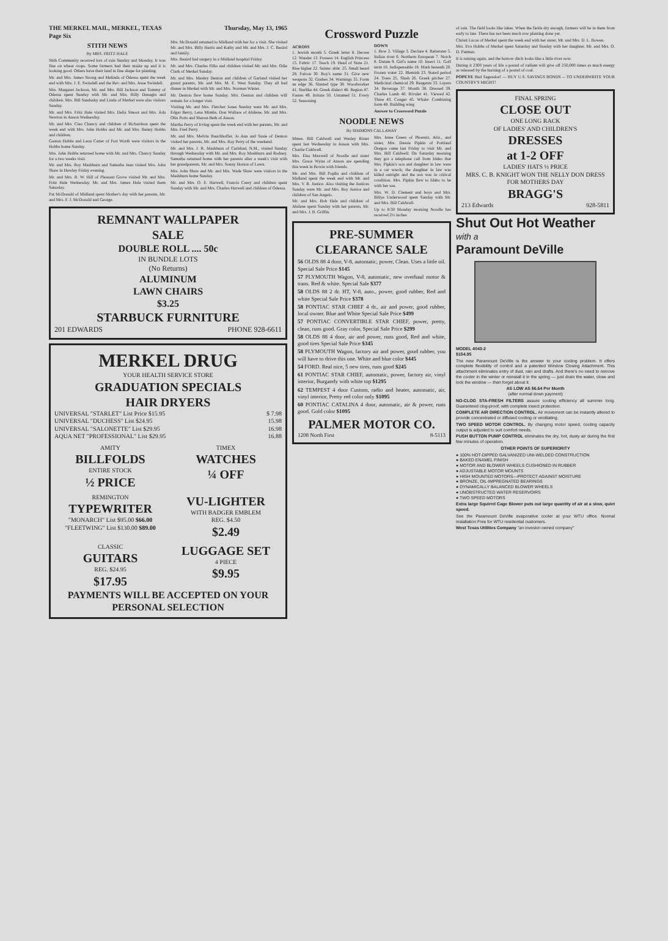THE MERKEL MAIL, MERKEL, TEXAS
Page Six Thursday, May 13, 1965
STITH NEWS
By MRS. FRITZ HALE
Stith Community received lots of rain Sunday and Monday. It was fine on wheat crops. Some farmers had their maize up and it is looking good. Others have their land in fine shape for planting.
Mr. and Mrs. James Strong and Melinda of Odessa spent the week end with Mrs. J. E. Swindell and the Rev. and Mrs. Jesse Swindell.
Mrs. Margaret Jackson, Mr. and Mrs. Bill Jackson and Tommy of Odessa spent Sunday with Mr. and Mrs. Billy Dunagin and children. Mrs. Bill Sandusky and Linda of Merkel were also visitors Sunday.
Mr. and Mrs. Fritz Hale visited Mrs. Delia Smoot and Mrs. Ada Newton in Anson Wednesday.
Mr. and Mrs. Cleo Chancy and children of Richardson spent the week end with Mrs. John Hobbs and Mr. and Mrs. Benny Hobbs and children.
Gaston Hobbs and Leon Carter of Fort Worth were visitors in the Hobbs home Sunday.
Mrs. John Hobbs returned home with Mr. and Mrs. Chancy Sunday for a two weeks visit.
Mr. and Mrs. Roy Mashburn and Samatha Jean visited Mrs. John Shaw in Hawley Friday evening.
Mr. and Mrs. R. W. Hill of Pleasant Grove visited Mr. and Mrs. Fritz Hale Wednesday. Mr. and Mrs. James Hale visited them Saturday.
Pat McDonald of Midland spent Mother's day with her parents, Mr. and Mrs. F. J. McDonald and George.
Mrs. McDonald returned to Midland with her for a visit. She visited Mr. and Mrs. Billy Harris and Kathy and Mr. and Mrs. J. C. Beaird and family.
Mrs. Beaird had surgery in a Midland hospital Friday.
Mr. and Mrs. Charles Filks and children visited Mr. and Mrs. Odie Clark of Merkel Sunday.
Mr. and Mrs. Manley Denton and children of Garland visited her grand parents, Mr. and Mrs. M. E. West Sunday. They all had dinner in Merkel with Mr. and Mrs. Norman Winter.
Mr. Denton flew home Sunday. Mrs. Denton and children will remain for a longer visit.
Visiting Mr. and Mrs. Fletcher Jones Sunday were Mr. and Mrs. Edgar Berry, Lena Mimbs, Don Wallace of Abilene, Mr. and Mrs. Olin Potts and Sharon Beth of Anson.
Martha Perry of Irving spent the week end with her parents, Mr. and Mrs. Fred Perry.
Mr. and Mrs. Melvin Bauchhoffer, Jo Ann and Susie of Denton visited her parents, Mr. and Mrs. Ray Perry of the weekend.
Mr. and Mrs. J. R. Mashburn of Carlsbad, N.M., visited Sunday through Wednesday with Mr. and Mrs. Roy Mashburn and Rodney. Samatha returned home with her parents after a week's visit with her grandparents, Mr. and Mrs. Sonny Horton of Lawn.
Mrs. John Shaw and Mr. and Mrs. Wade Shaw were visitors in the Mashburn home Sunday.
Mr. and Mrs. O. E. Harwell, Francis Carey and children spent Sunday with Mr. and Mrs. Charles Harwell and children of Odessa.
REMNANT WALLPAPER
SALE
DOUBLE ROLL .... 50c
IN BUNDLE LOTS
(No Returns)
ALUMINUM
LAWN CHAIRS
$3.25
STARBUCK FURNITURE
201 EDWARDS PHONE 928-6611
MERKEL DRUG
YOUR HEALTH SERVICE STORE
GRADUATION SPECIALS
HAIR DRYERS
UNIVERSAL "STARLET" List Price $15.95 $ 7.98
UNIVERSAL "DUCHESS" List $24.95 15.98
UNIVERSAL "SALONETTE" List $29.95 16.98
AQUA NET "PROFESSIONAL" List $29.95 16.88
AMITY
BILLFOLDS
ENTIRE STOCK
½ PRICE
TIMEX
WATCHES
¼ OFF
REMINGTON
TYPEWRITER
"MONARCH" List $95.00 $66.00
"FLEETWING" List $130.00 $89.00
VU-LIGHTER
WITH BADGER EMBLEM
REG. $4.50
$2.49
CLASSIC
GUITARS
REG. $24.95
$17.95
LUGGAGE SET
4 PIECE
$9.95
PAYMENTS WILL BE ACCEPTED ON YOUR PERSONAL SELECTION
Crossword Puzzle
ACROSS
1. Jewish month 5. Greek letter 8. Decree 12. Wander 13. Possess 14. English Princess 15. Fabric 17. Teach 19. Head of State 21. Rise higher 22. Sainte: abbr. 25. Small beard 28. Falcon 30. Boy's name 31. Give new weapons 32. Gushes 34. Warnings 35. Form an edge 36. Slanted type 38. Woodworker 41. Starlike 44. Greek dialect 46. Region 47. Fasten 49. Irritate 50. Untamed 51. Every 52. Seasoning
DOWN
1. Bow 2. Village 3. Declare 4. Reiterater 5. Italian river 6. Northern European 7. Notch 8. Datum 9. Girl's name 10. Insect 11. Golf term 16. Indispensable 18. Mark beneath 20. Frozen water 22. Blemish 23. Stated period 24. Trees 25. Slash 26. Greek pitcher 27. Medicinal chemical 29. Reagents 33. Layers 34. Beverage 37. Month 38. Dressed 39. Charles Lamb 40. Rivulet 41. Viewed 42. Three 43. Conger 45. Whale: Combining form 48. Building wing
Answer to Crossword Puzzle
NOODLE NEWS
By SIMMONS CALLAWAY
Mmes. Bill Caldwell and Wesley Rister spent last Wednesday in Anson with Mrs. Charlie Caldwell.
Mrs. Elsa Maxwell of Noodle and sister Mrs. Grace Wynn of Anson are spending this week in Bowie with friends.
Mr. and Mrs. Bill Poplin and children of Midland spent the week end with Mr. and Mrs. V. R. Justice. Also visiting the Justices Sunday were Mr. and Mrs. Roy Justice and children of San Angelo.
Mr. and Mrs. Bob Hale and children of Abilene spent Sunday with her parents, Mr. and Mrs. J. B. Griffin.
Mrs. Irene Green of Phoenix, Ariz., and sister, Mrs. Dessie Pipkin of Portland Oregon came last Friday to visit Mr. and Mrs. Bill Caldwell. On Saturday morning they got a telephone call from Idaho that Mrs. Pipkin's son and daughter in law were in a car wreck; the daughter in law was killed outright and the son was in critical condition. Mrs. Pipkin flew to Idaho to be with her son.
Mrs. W. D. Clement and boys and Mrs. Billye Underwood spent Sunday with Mr. and Mrs. Bill Caldwell.
Up to 8:30 Monday morning Noodle has received 2½ inches
PRE-SUMMER
CLEARANCE SALE
56 OLDS 88 4 door, V-8, automatic, power, Clean. Uses a little oil. Special Sale Price $145
57 PLYMOUTH Wagon, V-8, automatic, new overhaul motor & trans. Red & white. Special Sale $377
58 OLDS 88 2 dr. HT, V-8, auto., power, good rubber, Red and white Special Sale Price $378
58 PONTIAC STAR CHIEF 4 dr., air and power, good rubber, local owner. Blue and White Special Sale Price $499
57 PONTIAC CONVERTIBLE STAR CHIEF, power, pretty, clean, runs good. Gray color, Special Sale Price $299
58 OLDS 88 4 door, air and power, runs good, Red and white, good tires Special Sale Price $345
58 PLYMOUTH Wagon, factory air and power, good rubber, you will have to drive this one. White and blue color $445
54 FORD. Real nice, 5 new tires, runs good $245
61 PONTIAC STAR CHIEF, automatic, power, factory air, vinyl interior, Burgandy with white top $1295
62 TEMPEST 4 door Custom, radio and heater, automatic, air, vinyl interior, Pretty red color only $1095
60 PONTIAC CATALINA 4 door, automatic, air & power, runs good. Gold color $1095
PALMER MOTOR CO.
1208 North First 8-5113
of rain. The field looks like lakes. When the fields dry enough, farmers will be in them from early to late. There has not been much row planting done yet.
Christi Lucas of Merkel spent the week end with her sister, Mr. and Mrs. D. L. Bowen.
Mrs. Eva Hobbs of Merkel spent Saturday and Sunday with her daughter, Mr. and Mrs. O. D. Putman.
It is raining again, and the barrow ditch looks like a little river now.
During it 2300 years of life a pound of radium will give off 250,000 times as much energy as released by the burning of a pound of coal.
POPEYE Bud Sagendorf — BUY U.S. SAVINGS BONDS -- TO UNDERWRITE YOUR COUNTRY'S MIGHT!
FINAL SPRING
CLOSE OUT
ONE LONG RACK
OF LADIES' AND CHILDREN'S
DRESSES
at 1-2 OFF
LADIES' HATS ½ PRICE
MRS. C. B. KNIGHT WON THE NELLY DON DRESS FOR MOTHERS DAY
BRAGG'S
213 Edwards 928-5811
Shut Out Hot Weather
with a
Paramount DeVille
MODEL 4043-2
$154.95
The new Paramount DeVille is the answer to your cooling problem. It offers complete flexibility of control and a patented Window Closing Attachment. This attachment eliminates entry of dust, rain and drafts. And there's no need to remove the cooler in the winter or reinstall it in the spring — just drain the water, close and lock the window — then forget about it.
AS LOW AS $6.64 Per Month
(after normal down payment)
NO-CLOG STA-FRESH FILTERS assure cooling efficiency all summer long. Guaranteed clog-proof, with complete insect protection.
COMPLETE AIR DIRECTION CONTROL. Air movement can be instantly altered to provide concentrated or diffused cooling or ventilating.
TWO SPEED MOTOR CONTROL. By changing motor speed, cooling capacity output is adjusted to suit comfort needs.
PUSH BUTTON PUMP CONTROL eliminates the dry, hot, dusty air during the first few minutes of operation.
OTHER POINTS OF SUPERIORITY
● 100% HOT-DIPPED GALVANIZED UNI-WELDED CONSTRUCTION
● BAKED ENAMEL FINISH
● MOTOR AND BLOWER WHEELS CUSHIONED IN RUBBER
● ADJUSTABLE MOTOR MOUNTS
● HIGH MOUNTED MOTORS—PROTECT AGAINST MOISTURE
● BRONZE, OIL-IMPREGNATED BEARINGS
● DYNAMICALLY BALANCED BLOWER WHEELS
● UNOBSTRUCTED WATER RESERVOIRS
● TWO SPEED MOTORS
Extra large Squirrel Cage Blower puts out large quantity of air at a slow, quiet speed.
See the Paramount DeVille evaporative cooler at your WTU office. Normal installation Free for WTU residential customers.
West Texas Utilities Company "an investor-owned company"